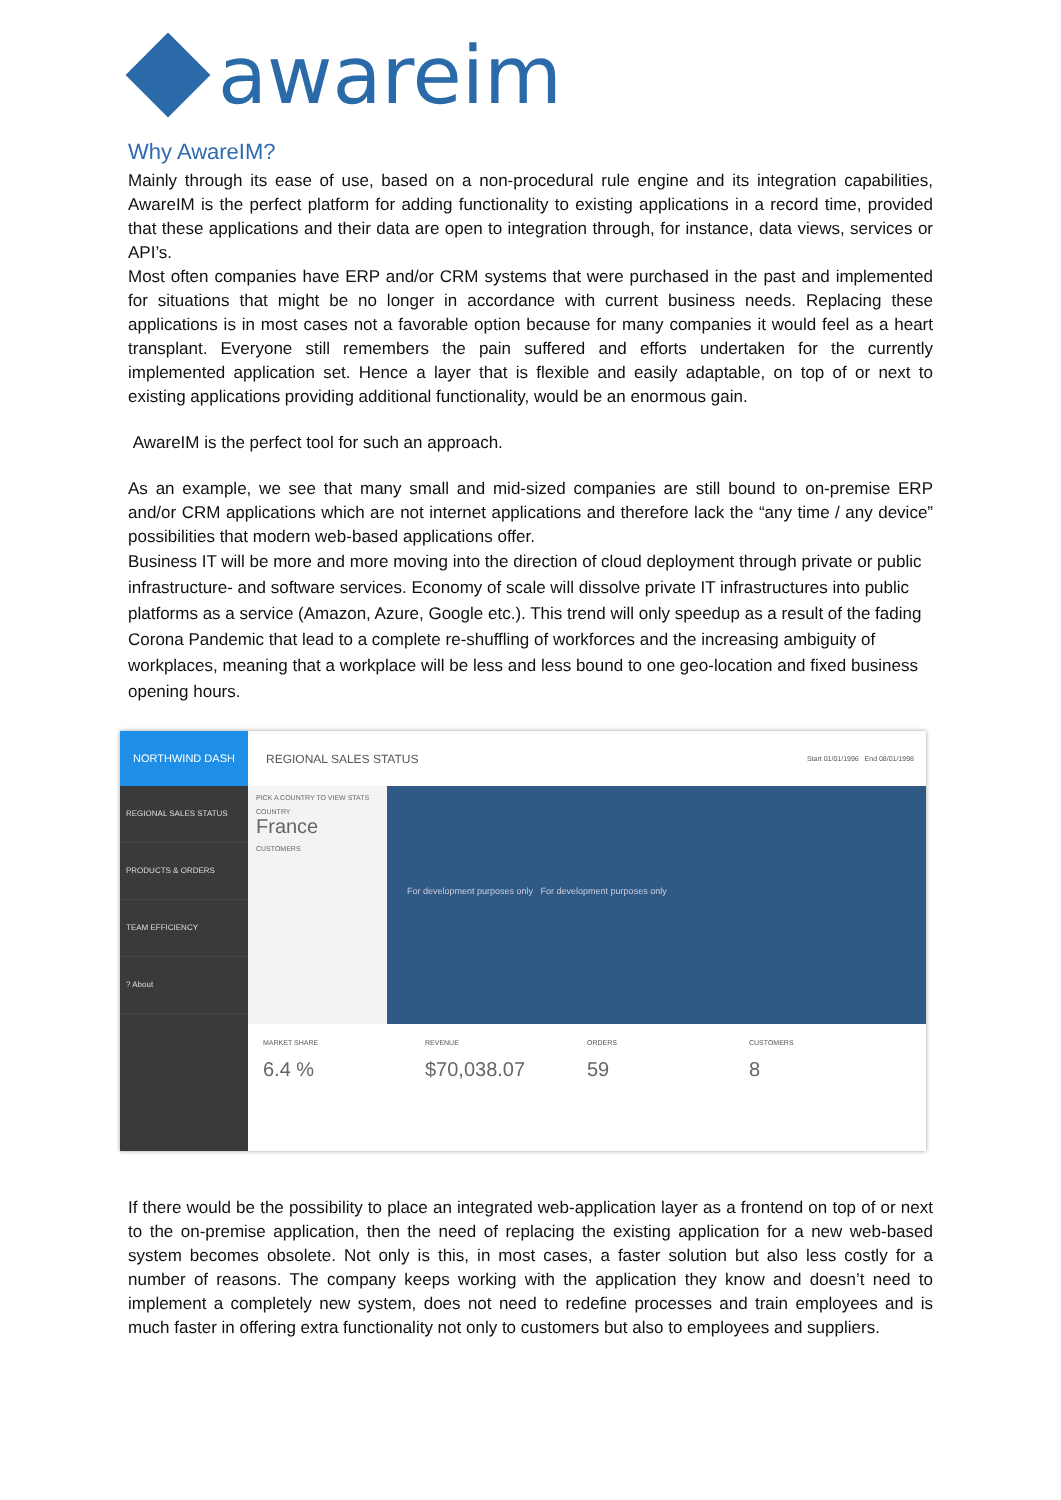awareim
Why AwareIM?
Mainly through its ease of use, based on a non-procedural rule engine and its integration capabilities, AwareIM is the perfect platform for adding functionality to existing applications in a record time, provided that these applications and their data are open to integration through, for instance, data views, services or API’s.
Most often companies have ERP and/or CRM systems that were purchased in the past and implemented for situations that might be no longer in accordance with current business needs. Replacing these applications is in most cases not a favorable option because for many companies it would feel as a heart transplant. Everyone still remembers the pain suffered and efforts undertaken for the currently implemented application set. Hence a layer that is flexible and easily adaptable, on top of or next to existing applications providing additional functionality, would be an enormous gain.
AwareIM is the perfect tool for such an approach.
As an example, we see that many small and mid-sized companies are still bound to on-premise ERP and/or CRM applications which are not internet applications and therefore lack the “any time / any device” possibilities that modern web-based applications offer.
Business IT will be more and more moving into the direction of cloud deployment through private or public infrastructure- and software services. Economy of scale will dissolve private IT infrastructures into public platforms as a service (Amazon, Azure, Google etc.). This trend will only speedup as a result of the fading Corona Pandemic that lead to a complete re-shuffling of workforces and the increasing ambiguity of workplaces, meaning that a workplace will be less and less bound to one geo-location and fixed business opening hours.
NORTHWIND DASH
REGIONAL SALES STATUS
PRODUCTS & ORDERS
TEAM EFFICIENCY
? About
REGIONAL SALES STATUS Start 01/01/1996 End 08/01/1998
PICK A COUNTRY TO VIEW STATS
COUNTRY
France
CUSTOMERS
For development purposes only For development purposes only
MARKET SHARE
6.4 %
REVENUE
$70,038.07
ORDERS
59
CUSTOMERS
8
If there would be the possibility to place an integrated web-application layer as a frontend on top of or next to the on-premise application, then the need of replacing the existing application for a new web-based system becomes obsolete. Not only is this, in most cases, a faster solution but also less costly for a number of reasons. The company keeps working with the application they know and doesn’t need to implement a completely new system, does not need to redefine processes and train employees and is much faster in offering extra functionality not only to customers but also to employees and suppliers.